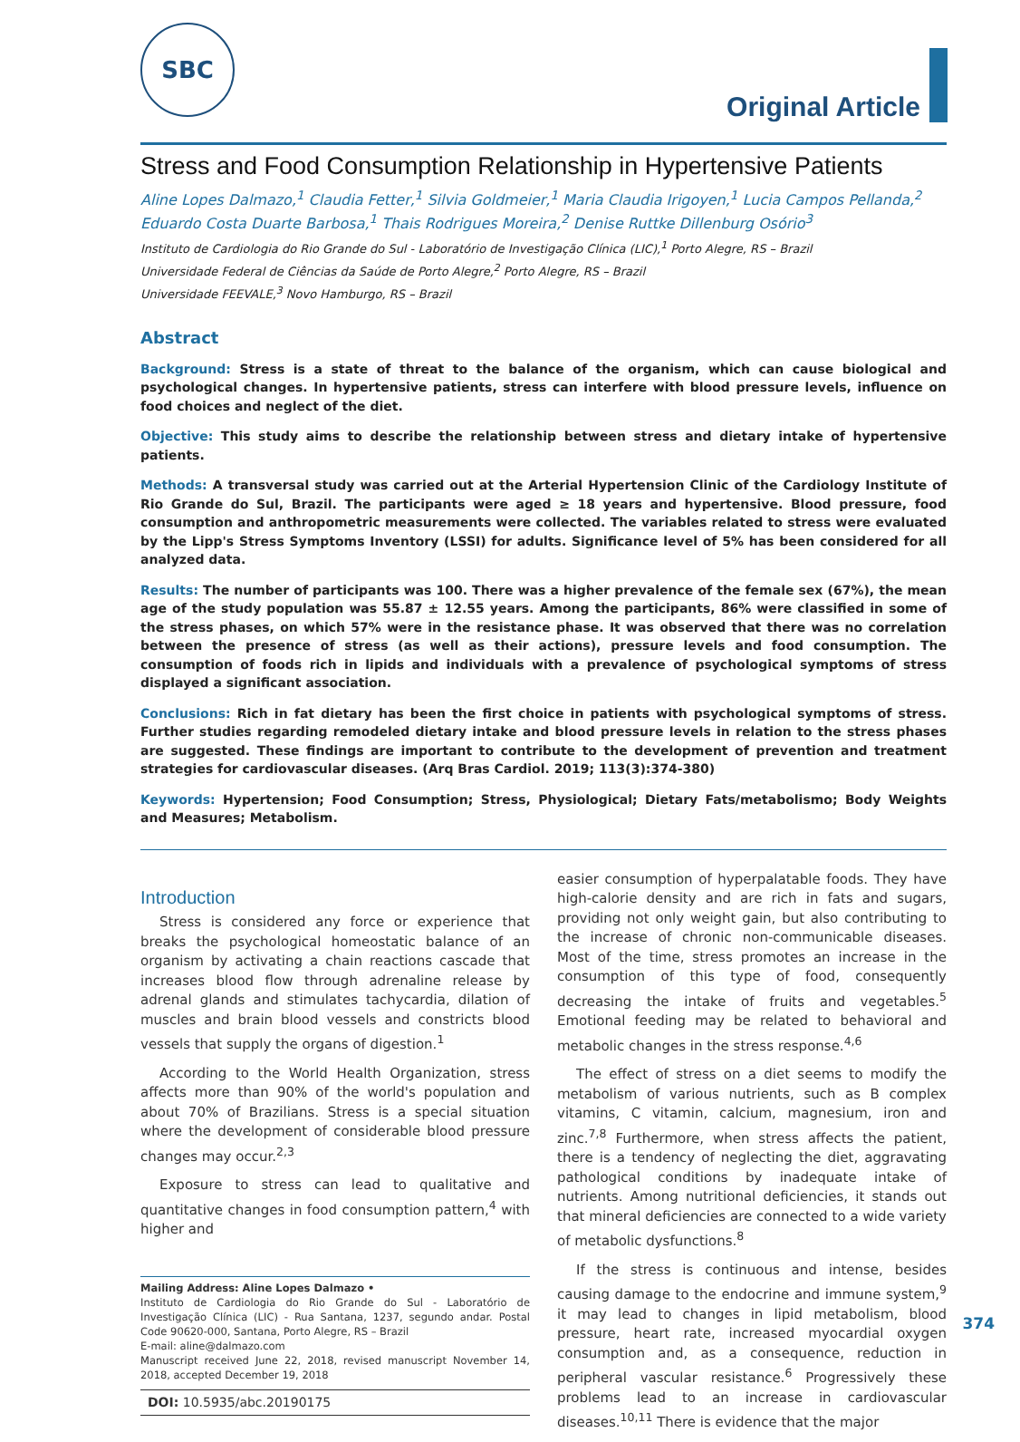SBC
Original Article
Stress and Food Consumption Relationship in Hypertensive Patients
Aline Lopes Dalmazo,<sup>1</sup> Claudia Fetter,<sup>1</sup> Silvia Goldmeier,<sup>1</sup> Maria Claudia Irigoyen,<sup>1</sup> Lucia Campos Pellanda,<sup>2</sup> Eduardo Costa Duarte Barbosa,<sup>1</sup> Thais Rodrigues Moreira,<sup>2</sup> Denise Ruttke Dillenburg Osório<sup>3</sup>
Instituto de Cardiologia do Rio Grande do Sul - Laboratório de Investigação Clínica (LIC),<sup>1</sup> Porto Alegre, RS – Brazil
Universidade Federal de Ciências da Saúde de Porto Alegre,<sup>2</sup> Porto Alegre, RS – Brazil
Universidade FEEVALE,<sup>3</sup> Novo Hamburgo, RS – Brazil
Abstract
Background: Stress is a state of threat to the balance of the organism, which can cause biological and psychological changes. In hypertensive patients, stress can interfere with blood pressure levels, influence on food choices and neglect of the diet.
Objective: This study aims to describe the relationship between stress and dietary intake of hypertensive patients.
Methods: A transversal study was carried out at the Arterial Hypertension Clinic of the Cardiology Institute of Rio Grande do Sul, Brazil. The participants were aged ≥ 18 years and hypertensive. Blood pressure, food consumption and anthropometric measurements were collected. The variables related to stress were evaluated by the Lipp's Stress Symptoms Inventory (LSSI) for adults. Significance level of 5% has been considered for all analyzed data.
Results: The number of participants was 100. There was a higher prevalence of the female sex (67%), the mean age of the study population was 55.87 ± 12.55 years. Among the participants, 86% were classified in some of the stress phases, on which 57% were in the resistance phase. It was observed that there was no correlation between the presence of stress (as well as their actions), pressure levels and food consumption. The consumption of foods rich in lipids and individuals with a prevalence of psychological symptoms of stress displayed a significant association.
Conclusions: Rich in fat dietary has been the first choice in patients with psychological symptoms of stress. Further studies regarding remodeled dietary intake and blood pressure levels in relation to the stress phases are suggested. These findings are important to contribute to the development of prevention and treatment strategies for cardiovascular diseases. (Arq Bras Cardiol. 2019; 113(3):374-380)
Keywords: Hypertension; Food Consumption; Stress, Physiological; Dietary Fats/metabolismo; Body Weights and Measures; Metabolism.
Introduction
Stress is considered any force or experience that breaks the psychological homeostatic balance of an organism by activating a chain reactions cascade that increases blood flow through adrenaline release by adrenal glands and stimulates tachycardia, dilation of muscles and brain blood vessels and constricts blood vessels that supply the organs of digestion.<sup>1</sup>
According to the World Health Organization, stress affects more than 90% of the world's population and about 70% of Brazilians. Stress is a special situation where the development of considerable blood pressure changes may occur.<sup>2,3</sup>
Exposure to stress can lead to qualitative and quantitative changes in food consumption pattern,<sup>4</sup> with higher and
Mailing Address: Aline Lopes Dalmazo •
Instituto de Cardiologia do Rio Grande do Sul - Laboratório de Investigação Clínica (LIC) - Rua Santana, 1237, segundo andar. Postal Code 90620-000, Santana, Porto Alegre, RS – Brazil
E-mail: aline@dalmazo.com
Manuscript received June 22, 2018, revised manuscript November 14, 2018, accepted December 19, 2018
DOI: 10.5935/abc.20190175
easier consumption of hyperpalatable foods. They have high-calorie density and are rich in fats and sugars, providing not only weight gain, but also contributing to the increase of chronic non-communicable diseases. Most of the time, stress promotes an increase in the consumption of this type of food, consequently decreasing the intake of fruits and vegetables.<sup>5</sup> Emotional feeding may be related to behavioral and metabolic changes in the stress response.<sup>4,6</sup>
The effect of stress on a diet seems to modify the metabolism of various nutrients, such as B complex vitamins, C vitamin, calcium, magnesium, iron and zinc.<sup>7,8</sup> Furthermore, when stress affects the patient, there is a tendency of neglecting the diet, aggravating pathological conditions by inadequate intake of nutrients. Among nutritional deficiencies, it stands out that mineral deficiencies are connected to a wide variety of metabolic dysfunctions.<sup>8</sup>
If the stress is continuous and intense, besides causing damage to the endocrine and immune system,<sup>9</sup> it may lead to changes in lipid metabolism, blood pressure, heart rate, increased myocardial oxygen consumption and, as a consequence, reduction in peripheral vascular resistance.<sup>6</sup> Progressively these problems lead to an increase in cardiovascular diseases.<sup>10,11</sup> There is evidence that the major
374